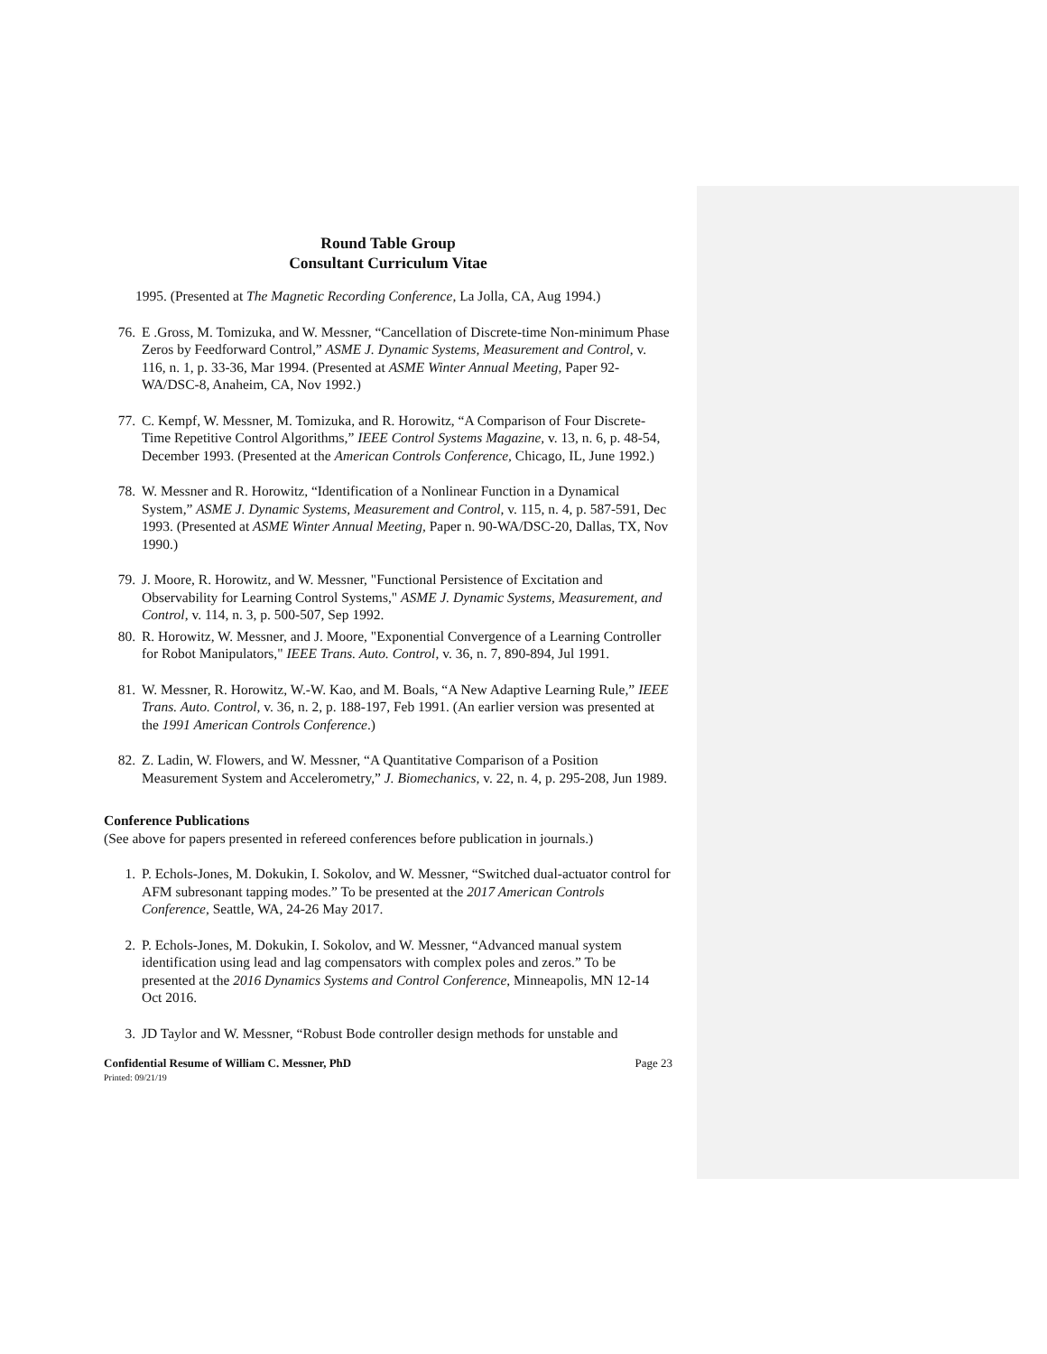Round Table Group
Consultant Curriculum Vitae
1995. (Presented at The Magnetic Recording Conference, La Jolla, CA, Aug 1994.)
76. E .Gross, M. Tomizuka, and W. Messner, “Cancellation of Discrete-time Non-minimum Phase Zeros by Feedforward Control,” ASME J. Dynamic Systems, Measurement and Control, v. 116, n. 1, p. 33-36, Mar 1994. (Presented at ASME Winter Annual Meeting, Paper 92-WA/DSC-8, Anaheim, CA, Nov 1992.)
77. C. Kempf, W. Messner, M. Tomizuka, and R. Horowitz, “A Comparison of Four Discrete- Time Repetitive Control Algorithms,” IEEE Control Systems Magazine, v. 13, n. 6, p. 48-54, December 1993. (Presented at the American Controls Conference, Chicago, IL, June 1992.)
78. W. Messner and R. Horowitz, “Identification of a Nonlinear Function in a Dynamical System,” ASME J. Dynamic Systems, Measurement and Control, v. 115, n. 4, p. 587-591, Dec 1993. (Presented at ASME Winter Annual Meeting, Paper n. 90-WA/DSC-20, Dallas, TX, Nov 1990.)
79. J. Moore, R. Horowitz, and W. Messner, "Functional Persistence of Excitation and Observability for Learning Control Systems," ASME J. Dynamic Systems, Measurement, and Control, v. 114, n. 3, p. 500-507, Sep 1992.
80. R. Horowitz, W. Messner, and J. Moore, "Exponential Convergence of a Learning Controller for Robot Manipulators," IEEE Trans. Auto. Control, v. 36, n. 7, 890-894, Jul 1991.
81. W. Messner, R. Horowitz, W.-W. Kao, and M. Boals, “A New Adaptive Learning Rule,” IEEE Trans. Auto. Control, v. 36, n. 2, p. 188-197, Feb 1991. (An earlier version was presented at the 1991 American Controls Conference.)
82. Z. Ladin, W. Flowers, and W. Messner, “A Quantitative Comparison of a Position Measurement System and Accelerometry,” J. Biomechanics, v. 22, n. 4, p. 295-208, Jun 1989.
Conference Publications
(See above for papers presented in refereed conferences before publication in journals.)
1. P. Echols-Jones, M. Dokukin, I. Sokolov, and W. Messner, “Switched dual-actuator control for AFM subresonant tapping modes.” To be presented at the 2017 American Controls Conference, Seattle, WA, 24-26 May 2017.
2. P. Echols-Jones, M. Dokukin, I. Sokolov, and W. Messner, “Advanced manual system identification using lead and lag compensators with complex poles and zeros.” To be presented at the 2016 Dynamics Systems and Control Conference, Minneapolis, MN 12-14 Oct 2016.
3. JD Taylor and W. Messner, “Robust Bode controller design methods for unstable and
Confidential Resume of William C. Messner, PhD Page 23
Printed: 09/21/19